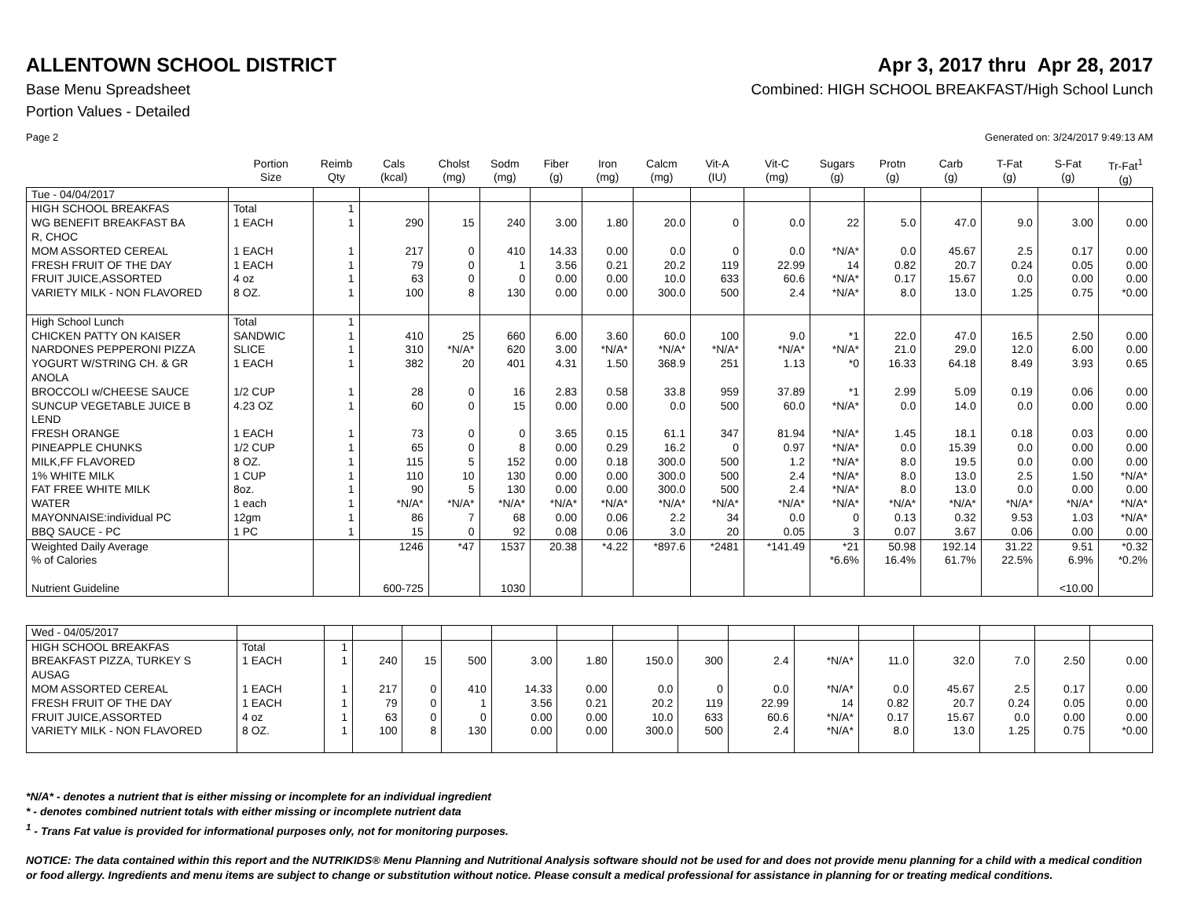ALLENTOWN SCHOOL DISTRICT Apr 3, 2017 thru Apr 28, 2017
Base Menu Spreadsheet Combined: HIGH SCHOOL BREAKFAST/High School Lunch
Portion Values - Detailed
Page 2 Generated on: 3/24/2017 9:49:13 AM
| | Portion Size | Reimb Qty | Cals (kcal) | Cholst (mg) | Sodm (mg) | Fiber (g) | Iron (mg) | Calcm (mg) | Vit-A (IU) | Vit-C (mg) | Sugars (g) | Protn (g) | Carb (g) | T-Fat (g) | S-Fat (g) | Tr-Fat<sup>1</sup> (g) |
| --- | --- | --- | --- | --- | --- | --- | --- | --- | --- | --- | --- | --- | --- | --- | --- | --- |
| Tue - 04/04/2017 | | | | | | | | | | | | | | | | |
| HIGH SCHOOL BREAKFAS | Total | 1 | | | | | | | | | | | | | | |
| WG BENEFIT BREAKFAST BA R, CHOC | 1 EACH | 1 | 290 | 15 | 240 | 3.00 | 1.80 | 20.0 | 0 | 0.0 | 22 | 5.0 | 47.0 | 9.0 | 3.00 | 0.00 |
| MOM ASSORTED CEREAL | 1 EACH | 1 | 217 | 0 | 410 | 14.33 | 0.00 | 0.0 | 0 | 0.0 | *N/A* | 0.0 | 45.67 | 2.5 | 0.17 | 0.00 |
| FRESH FRUIT OF THE DAY | 1 EACH | 1 | 79 | 0 | 1 | 3.56 | 0.21 | 20.2 | 119 | 22.99 | 14 | 0.82 | 20.7 | 0.24 | 0.05 | 0.00 |
| FRUIT JUICE,ASSORTED | 4 oz | 1 | 63 | 0 | 0 | 0.00 | 0.00 | 10.0 | 633 | 60.6 | *N/A* | 0.17 | 15.67 | 0.0 | 0.00 | 0.00 |
| VARIETY MILK - NON FLAVORED | 8 OZ. | 1 | 100 | 8 | 130 | 0.00 | 0.00 | 300.0 | 500 | 2.4 | *N/A* | 8.0 | 13.0 | 1.25 | 0.75 | *0.00 |
| High School Lunch | Total | 1 | | | | | | | | | | | | | | |
| CHICKEN PATTY ON KAISER | SANDWIC | 1 | 410 | 25 | 660 | 6.00 | 3.60 | 60.0 | 100 | 9.0 | *1 | 22.0 | 47.0 | 16.5 | 2.50 | 0.00 |
| NARDONES PEPPERONI PIZZA | SLICE | 1 | 310 | *N/A* | 620 | 3.00 | *N/A* | *N/A* | *N/A* | *N/A* | *N/A* | 21.0 | 29.0 | 12.0 | 6.00 | 0.00 |
| YOGURT W/STRING CH. & GR ANOLA | 1 EACH | 1 | 382 | 20 | 401 | 4.31 | 1.50 | 368.9 | 251 | 1.13 | *0 | 16.33 | 64.18 | 8.49 | 3.93 | 0.65 |
| BROCCOLI w/CHEESE SAUCE | 1/2 CUP | 1 | 28 | 0 | 16 | 2.83 | 0.58 | 33.8 | 959 | 37.89 | *1 | 2.99 | 5.09 | 0.19 | 0.06 | 0.00 |
| SUNCUP VEGETABLE JUICE B LEND | 4.23 OZ | 1 | 60 | 0 | 15 | 0.00 | 0.00 | 0.0 | 500 | 60.0 | *N/A* | 0.0 | 14.0 | 0.0 | 0.00 | 0.00 |
| FRESH ORANGE | 1 EACH | 1 | 73 | 0 | 0 | 3.65 | 0.15 | 61.1 | 347 | 81.94 | *N/A* | 1.45 | 18.1 | 0.18 | 0.03 | 0.00 |
| PINEAPPLE CHUNKS | 1/2 CUP | 1 | 65 | 0 | 8 | 0.00 | 0.29 | 16.2 | 0 | 0.97 | *N/A* | 0.0 | 15.39 | 0.0 | 0.00 | 0.00 |
| MILK,FF FLAVORED | 8 OZ. | 1 | 115 | 5 | 152 | 0.00 | 0.18 | 300.0 | 500 | 1.2 | *N/A* | 8.0 | 19.5 | 0.0 | 0.00 | 0.00 |
| 1% WHITE MILK | 1 CUP | 1 | 110 | 10 | 130 | 0.00 | 0.00 | 300.0 | 500 | 2.4 | *N/A* | 8.0 | 13.0 | 2.5 | 1.50 | *N/A* |
| FAT FREE WHITE MILK | 8oz. | 1 | 90 | 5 | 130 | 0.00 | 0.00 | 300.0 | 500 | 2.4 | *N/A* | 8.0 | 13.0 | 0.0 | 0.00 | 0.00 |
| WATER | 1 each | 1 | *N/A* | *N/A* | *N/A* | *N/A* | *N/A* | *N/A* | *N/A* | *N/A* | *N/A* | *N/A* | *N/A* | *N/A* | *N/A* | *N/A* |
| MAYONNAISE:individual PC | 12gm | 1 | 86 | 7 | 68 | 0.00 | 0.06 | 2.2 | 34 | 0.0 | 0 | 0.13 | 0.32 | 9.53 | 1.03 | *N/A* |
| BBQ SAUCE - PC | 1 PC | 1 | 15 | 0 | 92 | 0.08 | 0.06 | 3.0 | 20 | 0.05 | 3 | 0.07 | 3.67 | 0.06 | 0.00 | 0.00 |
| Weighted Daily Average | | | 1246 | *47 | 1537 | 20.38 | *4.22 | *897.6 | *2481 | *141.49 | *21 | 50.98 | 192.14 | 31.22 | 9.51 | *0.32 |
| % of Calories | | | | | | | | | | | *6.6% | 16.4% | 61.7% | 22.5% | 6.9% | *0.2% |
| Nutrient Guideline | | | 600-725 | | 1030 | | | | | | | | | | <10.00 | |
| Wed - 04/05/2017 | | | | | | | | | | | | | | | | |
| HIGH SCHOOL BREAKFAS | Total | 1 | | | | | | | | | | | | | | |
| BREAKFAST PIZZA, TURKEY S AUSAG | 1 EACH | 1 | 240 | 15 | 500 | 3.00 | 1.80 | 150.0 | 300 | 2.4 | *N/A* | 11.0 | 32.0 | 7.0 | 2.50 | 0.00 |
| MOM ASSORTED CEREAL | 1 EACH | 1 | 217 | 0 | 410 | 14.33 | 0.00 | 0.0 | 0 | 0.0 | *N/A* | 0.0 | 45.67 | 2.5 | 0.17 | 0.00 |
| FRESH FRUIT OF THE DAY | 1 EACH | 1 | 79 | 0 | 1 | 3.56 | 0.21 | 20.2 | 119 | 22.99 | 14 | 0.82 | 20.7 | 0.24 | 0.05 | 0.00 |
| FRUIT JUICE,ASSORTED | 4 oz | 1 | 63 | 0 | 0 | 0.00 | 0.00 | 10.0 | 633 | 60.6 | *N/A* | 0.17 | 15.67 | 0.0 | 0.00 | 0.00 |
| VARIETY MILK - NON FLAVORED | 8 OZ. | 1 | 100 | 8 | 130 | 0.00 | 0.00 | 300.0 | 500 | 2.4 | *N/A* | 8.0 | 13.0 | 1.25 | 0.75 | *0.00 |
*N/A* - denotes a nutrient that is either missing or incomplete for an individual ingredient
* - denotes combined nutrient totals with either missing or incomplete nutrient data
<sup>1</sup> - Trans Fat value is provided for informational purposes only, not for monitoring purposes.
NOTICE: The data contained within this report and the NUTRIKIDS® Menu Planning and Nutritional Analysis software should not be used for and does not provide menu planning for a child with a medical condition or food allergy. Ingredients and menu items are subject to change or substitution without notice. Please consult a medical professional for assistance in planning for or treating medical conditions.